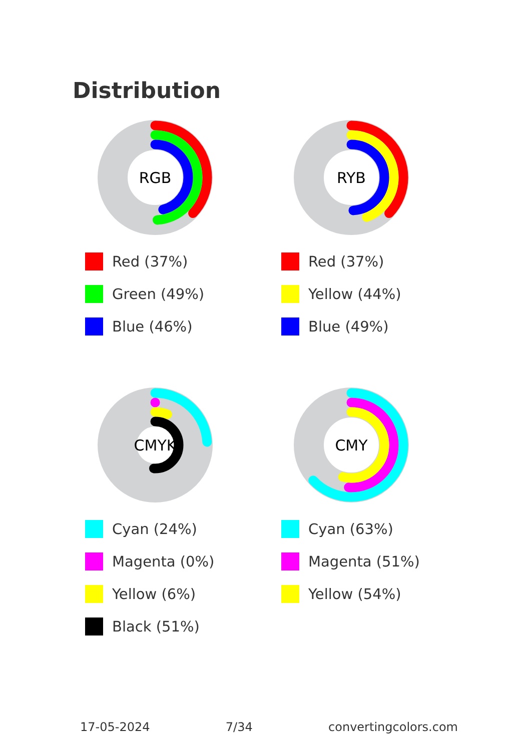Distribution
RGB
Red (37%)
Green (49%)
Blue (46%)
RYB
Red (37%)
Yellow (44%)
Blue (49%)
CMYK
Cyan (24%)
Magenta (0%)
Yellow (6%)
Black (51%)
CMY
Cyan (63%)
Magenta (51%)
Yellow (54%)
17-05-2024 7/34 convertingcolors.com